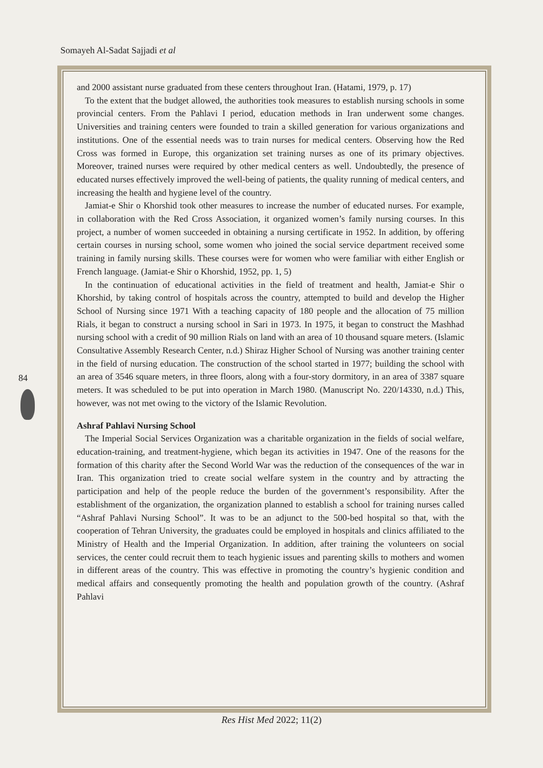Somayeh Al-Sadat Sajjadi et al
84
and 2000 assistant nurse graduated from these centers throughout Iran. (Hatami, 1979, p. 17)
To the extent that the budget allowed, the authorities took measures to establish nursing schools in some provincial centers. From the Pahlavi I period, education methods in Iran underwent some changes. Universities and training centers were founded to train a skilled generation for various organizations and institutions. One of the essential needs was to train nurses for medical centers. Observing how the Red Cross was formed in Europe, this organization set training nurses as one of its primary objectives. Moreover, trained nurses were required by other medical centers as well. Undoubtedly, the presence of educated nurses effectively improved the well-being of patients, the quality running of medical centers, and increasing the health and hygiene level of the country.
Jamiat-e Shir o Khorshid took other measures to increase the number of educated nurses. For example, in collaboration with the Red Cross Association, it organized women’s family nursing courses. In this project, a number of women succeeded in obtaining a nursing certificate in 1952. In addition, by offering certain courses in nursing school, some women who joined the social service department received some training in family nursing skills. These courses were for women who were familiar with either English or French language. (Jamiat-e Shir o Khorshid, 1952, pp. 1, 5)
In the continuation of educational activities in the field of treatment and health, Jamiat-e Shir o Khorshid, by taking control of hospitals across the country, attempted to build and develop the Higher School of Nursing since 1971 With a teaching capacity of 180 people and the allocation of 75 million Rials, it began to construct a nursing school in Sari in 1973. In 1975, it began to construct the Mashhad nursing school with a credit of 90 million Rials on land with an area of 10 thousand square meters. (Islamic Consultative Assembly Research Center, n.d.) Shiraz Higher School of Nursing was another training center in the field of nursing education. The construction of the school started in 1977; building the school with an area of 3546 square meters, in three floors, along with a four-story dormitory, in an area of 3387 square meters. It was scheduled to be put into operation in March 1980. (Manuscript No. 220/14330, n.d.) This, however, was not met owing to the victory of the Islamic Revolution.
Ashraf Pahlavi Nursing School
The Imperial Social Services Organization was a charitable organization in the fields of social welfare, education-training, and treatment-hygiene, which began its activities in 1947. One of the reasons for the formation of this charity after the Second World War was the reduction of the consequences of the war in Iran. This organization tried to create social welfare system in the country and by attracting the participation and help of the people reduce the burden of the government’s responsibility. After the establishment of the organization, the organization planned to establish a school for training nurses called “Ashraf Pahlavi Nursing School”. It was to be an adjunct to the 500-bed hospital so that, with the cooperation of Tehran University, the graduates could be employed in hospitals and clinics affiliated to the Ministry of Health and the Imperial Organization. In addition, after training the volunteers on social services, the center could recruit them to teach hygienic issues and parenting skills to mothers and women in different areas of the country. This was effective in promoting the country’s hygienic condition and medical affairs and consequently promoting the health and population growth of the country. (Ashraf Pahlavi
Res Hist Med 2022; 11(2)